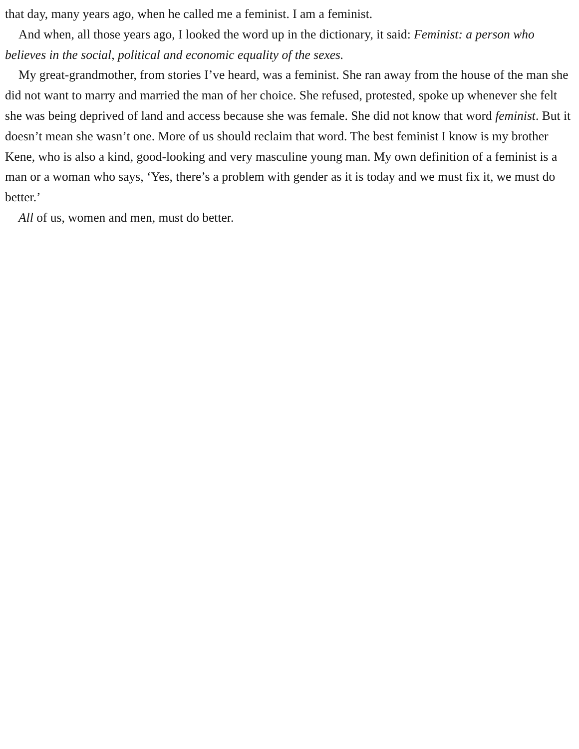that day, many years ago, when he called me a feminist. I am a feminist.
And when, all those years ago, I looked the word up in the dictionary, it said: Feminist: a person who believes in the social, political and economic equality of the sexes.
My great-grandmother, from stories I’ve heard, was a feminist. She ran away from the house of the man she did not want to marry and married the man of her choice. She refused, protested, spoke up whenever she felt she was being deprived of land and access because she was female. She did not know that word feminist. But it doesn’t mean she wasn’t one. More of us should reclaim that word. The best feminist I know is my brother Kene, who is also a kind, good-looking and very masculine young man. My own definition of a feminist is a man or a woman who says, ‘Yes, there’s a problem with gender as it is today and we must fix it, we must do better.’
All of us, women and men, must do better.